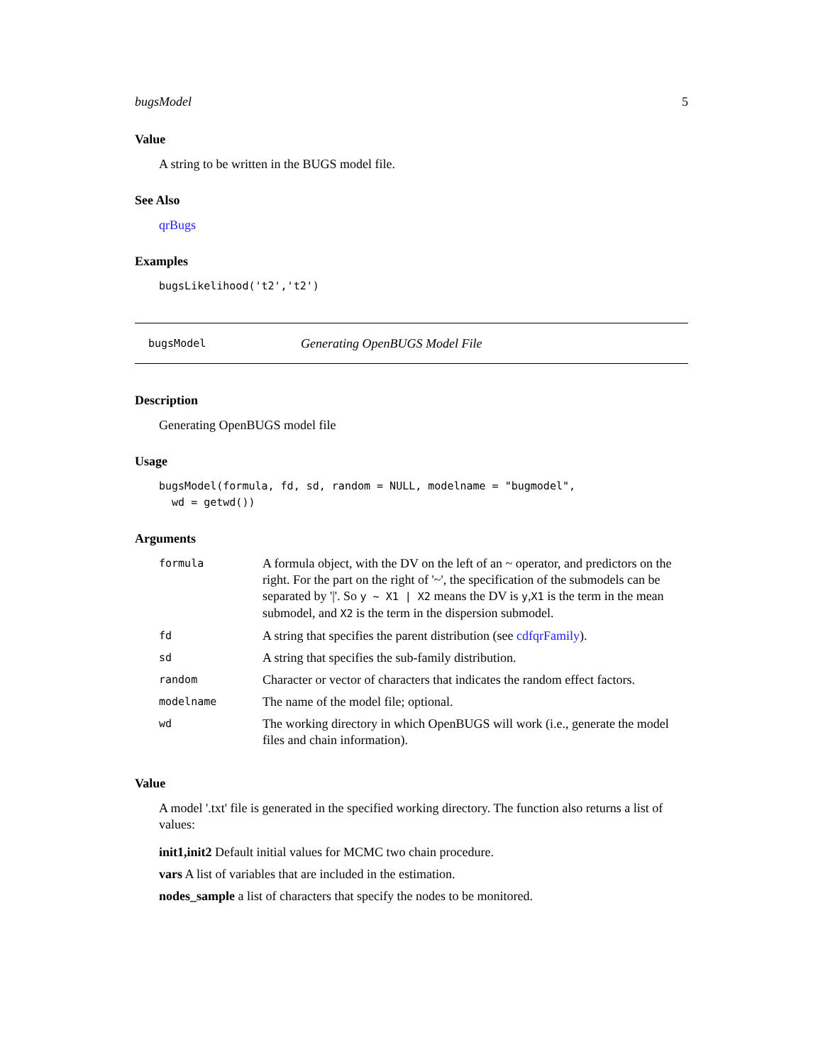bugsModel 5
Value
A string to be written in the BUGS model file.
See Also
qrBugs
Examples
bugsLikelihood('t2','t2')
bugsModel Generating OpenBUGS Model File
Description
Generating OpenBUGS model file
Usage
bugsModel(formula, fd, sd, random = NULL, modelname = "bugmodel",
  wd = getwd())
Arguments
| formula | A formula object, with the DV on the left of an ~ operator, and predictors on the right. For the part on the right of '~', the specification of the submodels can be separated by '/'. So y ~ X1 / X2 means the DV is y , X1 is the term in the mean submodel, and X2 is the term in the dispersion submodel. |
| fd | A string that specifies the parent distribution (see cdfqrFamily ). |
| sd | A string that specifies the sub-family distribution. |
| random | Character or vector of characters that indicates the random effect factors. |
| modelname | The name of the model file; optional. |
| wd | The working directory in which OpenBUGS will work (i.e., generate the model files and chain information). |
Value
A model '.txt' file is generated in the specified working directory. The function also returns a list of values:
init1,init2 Default initial values for MCMC two chain procedure.
vars A list of variables that are included in the estimation.
nodes_sample a list of characters that specify the nodes to be monitored.